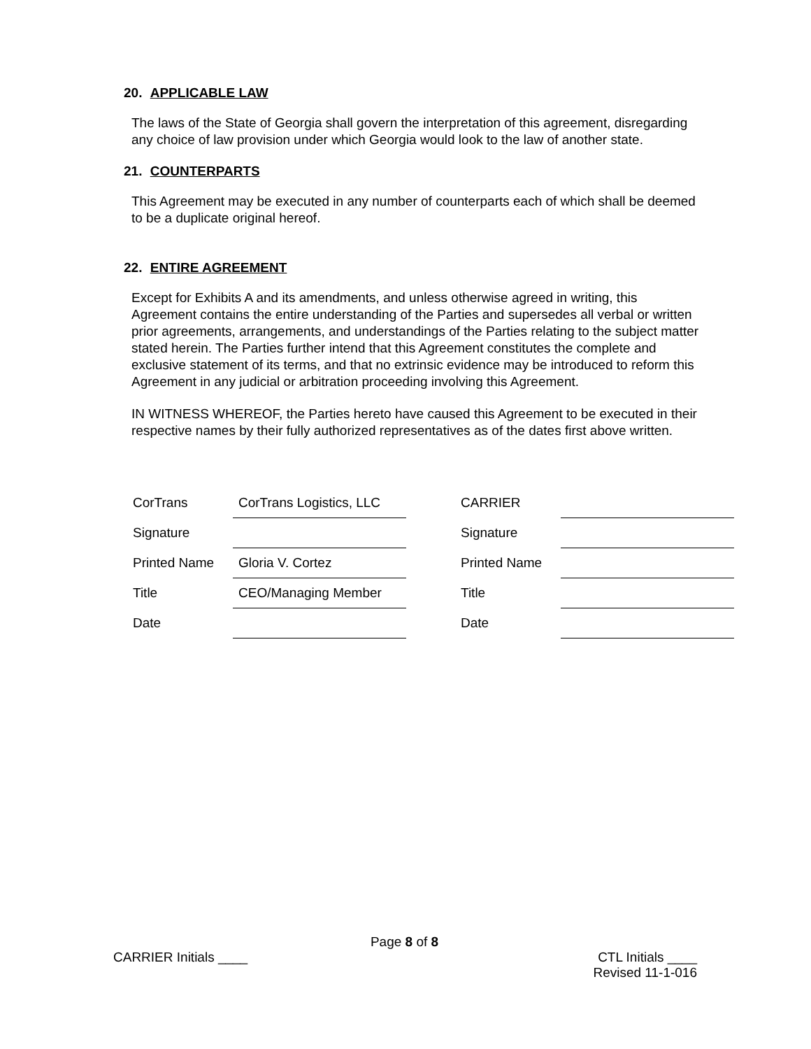20. APPLICABLE LAW
The laws of the State of Georgia shall govern the interpretation of this agreement, disregarding any choice of law provision under which Georgia would look to the law of another state.
21. COUNTERPARTS
This Agreement may be executed in any number of counterparts each of which shall be deemed to be a duplicate original hereof.
22. ENTIRE AGREEMENT
Except for Exhibits A and its amendments, and unless otherwise agreed in writing, this Agreement contains the entire understanding of the Parties and supersedes all verbal or written prior agreements, arrangements, and understandings of the Parties relating to the subject matter stated herein. The Parties further intend that this Agreement constitutes the complete and exclusive statement of its terms, and that no extrinsic evidence may be introduced to reform this Agreement in any judicial or arbitration proceeding involving this Agreement.
IN WITNESS WHEREOF, the Parties hereto have caused this Agreement to be executed in their respective names by their fully authorized representatives as of the dates first above written.
| CorTrans | CorTrans Logistics, LLC | | CARRIER | |
| Signature | | | Signature | |
| Printed Name | Gloria V. Cortez | | Printed Name | |
| Title | CEO/Managing Member | | Title | |
| Date | | | Date | |
Page 8 of 8
CARRIER Initials ____ CTL Initials ____
Revised 11-1-016